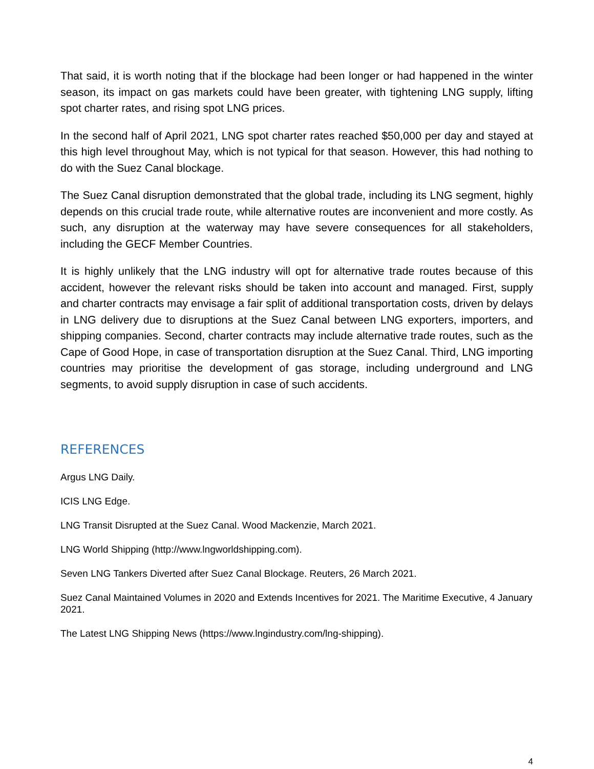That said, it is worth noting that if the blockage had been longer or had happened in the winter season, its impact on gas markets could have been greater, with tightening LNG supply, lifting spot charter rates, and rising spot LNG prices.
In the second half of April 2021, LNG spot charter rates reached $50,000 per day and stayed at this high level throughout May, which is not typical for that season. However, this had nothing to do with the Suez Canal blockage.
The Suez Canal disruption demonstrated that the global trade, including its LNG segment, highly depends on this crucial trade route, while alternative routes are inconvenient and more costly. As such, any disruption at the waterway may have severe consequences for all stakeholders, including the GECF Member Countries.
It is highly unlikely that the LNG industry will opt for alternative trade routes because of this accident, however the relevant risks should be taken into account and managed. First, supply and charter contracts may envisage a fair split of additional transportation costs, driven by delays in LNG delivery due to disruptions at the Suez Canal between LNG exporters, importers, and shipping companies. Second, charter contracts may include alternative trade routes, such as the Cape of Good Hope, in case of transportation disruption at the Suez Canal. Third, LNG importing countries may prioritise the development of gas storage, including underground and LNG segments, to avoid supply disruption in case of such accidents.
REFERENCES
Argus LNG Daily.
ICIS LNG Edge.
LNG Transit Disrupted at the Suez Canal. Wood Mackenzie, March 2021.
LNG World Shipping (http://www.lngworldshipping.com).
Seven LNG Tankers Diverted after Suez Canal Blockage. Reuters, 26 March 2021.
Suez Canal Maintained Volumes in 2020 and Extends Incentives for 2021. The Maritime Executive, 4 January 2021.
The Latest LNG Shipping News (https://www.lngindustry.com/lng-shipping).
4